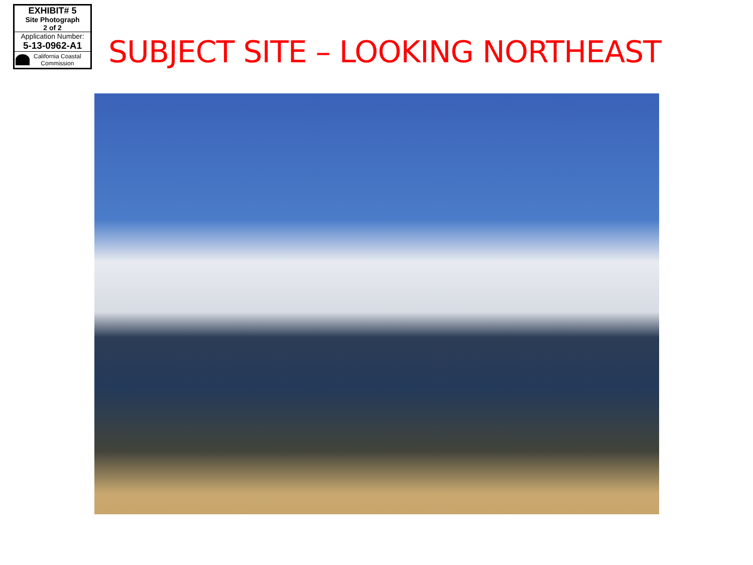EXHIBIT# 5
Site Photograph
2 of 2
Application Number:
5-13-0962-A1
California Coastal
Commission
SUBJECT SITE – LOOKING NORTHEAST